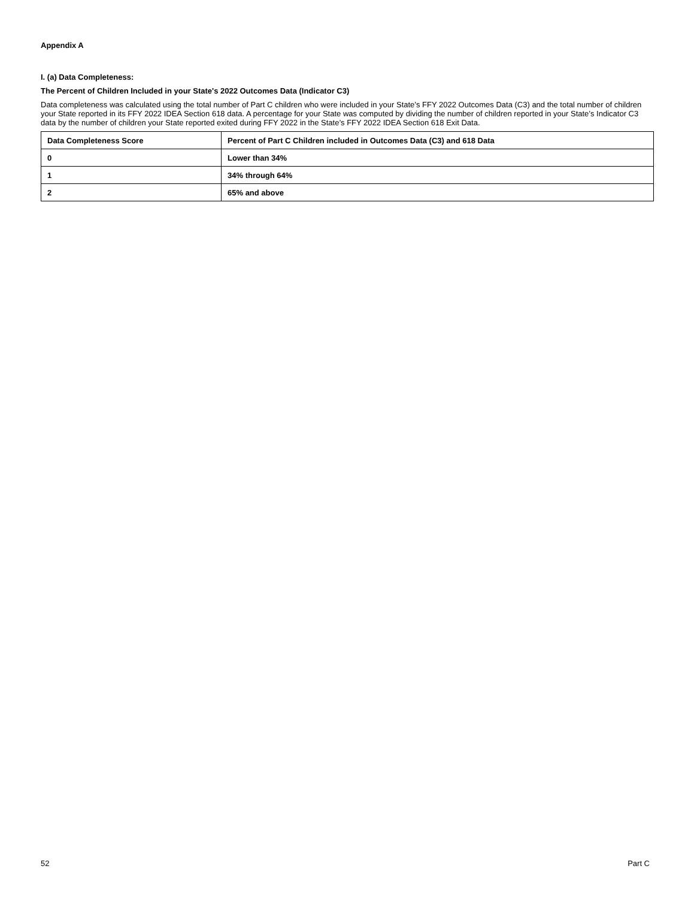Appendix A
I. (a) Data Completeness:
The Percent of Children Included in your State's 2022 Outcomes Data (Indicator C3)
Data completeness was calculated using the total number of Part C children who were included in your State’s FFY 2022 Outcomes Data (C3) and the total number of children your State reported in its FFY 2022 IDEA Section 618 data. A percentage for your State was computed by dividing the number of children reported in your State’s Indicator C3 data by the number of children your State reported exited during FFY 2022 in the State’s FFY 2022 IDEA Section 618 Exit Data.
| Data Completeness Score | Percent of Part C Children included in Outcomes Data (C3) and 618 Data |
| --- | --- |
| 0 | Lower than 34% |
| 1 | 34% through 64% |
| 2 | 65% and above |
52 Part C